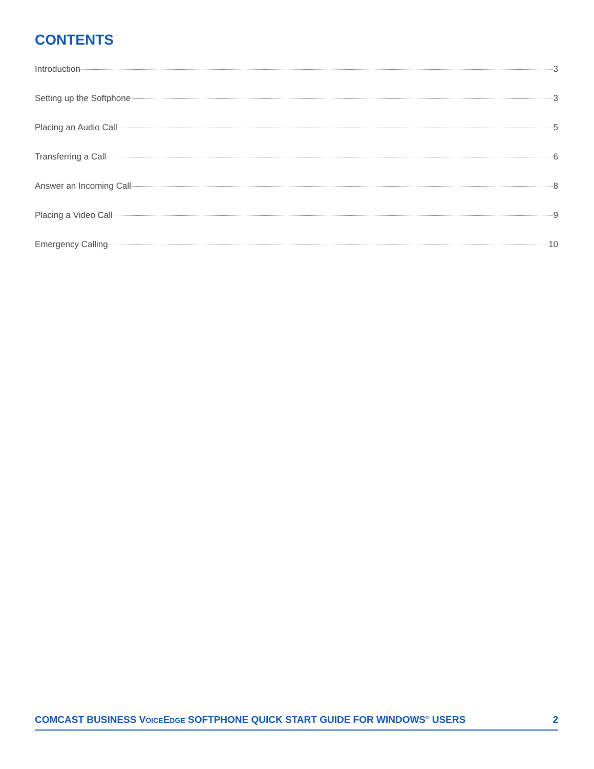CONTENTS
Introduction 3
Setting up the Softphone 3
Placing an Audio Call 5
Transferring a Call 6
Answer an Incoming Call 8
Placing a Video Call 9
Emergency Calling 10
COMCAST BUSINESS VOICEEDGE SOFTPHONE QUICK START GUIDE FOR WINDOWS<sup>®</sup> USERS 2